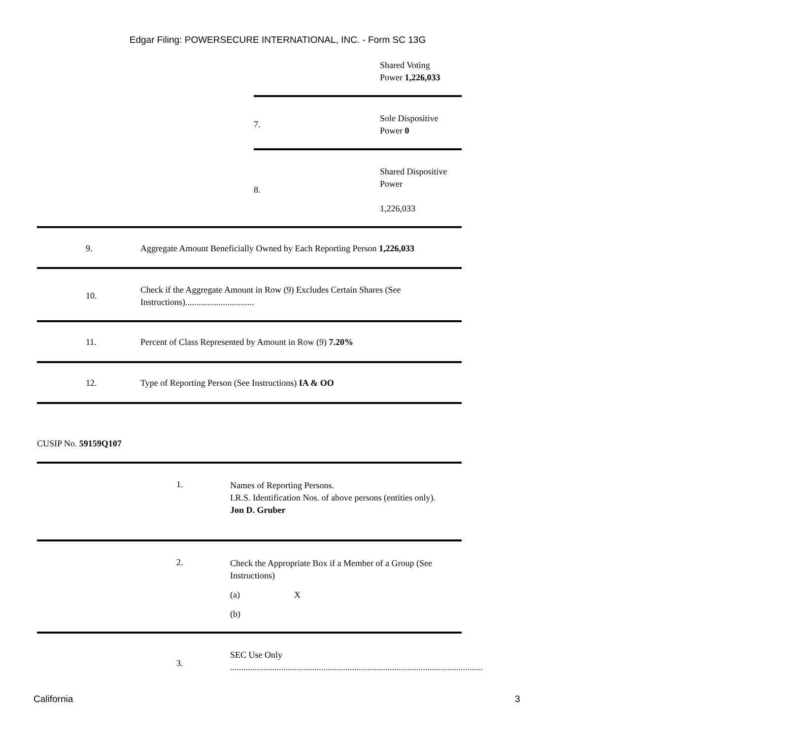Edgar Filing: POWERSECURE INTERNATIONAL, INC. - Form SC 13G
Shared Voting
Power 1,226,033
7.
Sole Dispositive
Power 0
8.
Shared Dispositive
Power
1,226,033
9. Aggregate Amount Beneficially Owned by Each Reporting Person 1,226,033
10.
Check if the Aggregate Amount in Row (9) Excludes Certain Shares (See Instructions)...............................
11. Percent of Class Represented by Amount in Row (9) 7.20%
12. Type of Reporting Person (See Instructions) IA & OO
CUSIP No. 59159Q107
1.
Names of Reporting Persons.
I.R.S. Identification Nos. of above persons (entities only).
Jon D. Gruber
2.
Check the Appropriate Box if a Member of a Group (See Instructions)
(a) X
(b)
3.
SEC Use Only
..................................................................................................................
California 3